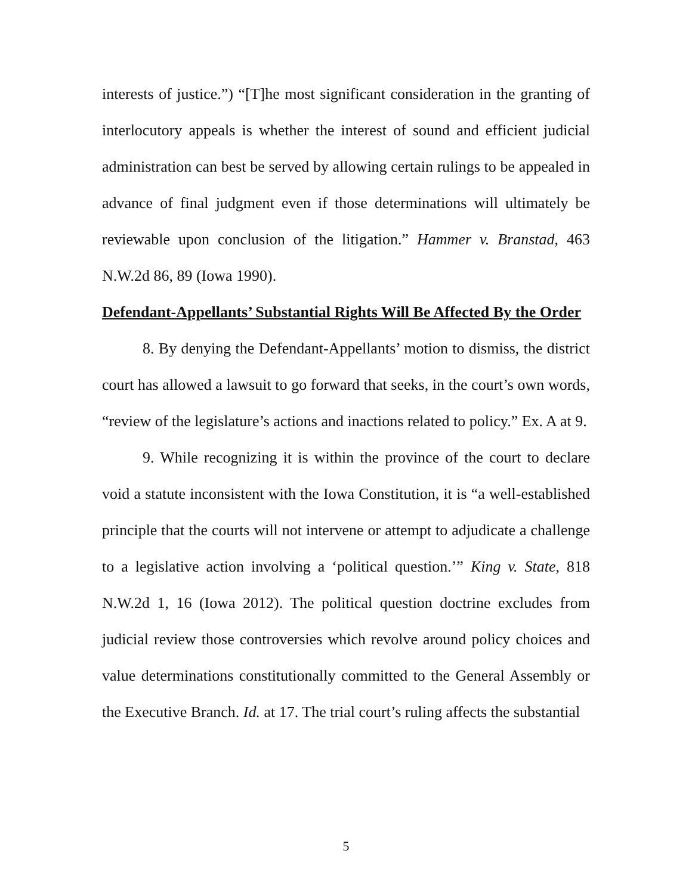interests of justice.”) “[T]he most significant consideration in the granting of interlocutory appeals is whether the interest of sound and efficient judicial administration can best be served by allowing certain rulings to be appealed in advance of final judgment even if those determinations will ultimately be reviewable upon conclusion of the litigation.” Hammer v. Branstad, 463 N.W.2d 86, 89 (Iowa 1990).
Defendant-Appellants’ Substantial Rights Will Be Affected By the Order
8. By denying the Defendant-Appellants’ motion to dismiss, the district court has allowed a lawsuit to go forward that seeks, in the court’s own words, “review of the legislature’s actions and inactions related to policy.” Ex. A at 9.
9. While recognizing it is within the province of the court to declare void a statute inconsistent with the Iowa Constitution, it is “a well-established principle that the courts will not intervene or attempt to adjudicate a challenge to a legislative action involving a ‘political question.’” King v. State, 818 N.W.2d 1, 16 (Iowa 2012). The political question doctrine excludes from judicial review those controversies which revolve around policy choices and value determinations constitutionally committed to the General Assembly or the Executive Branch. Id. at 17. The trial court’s ruling affects the substantial
5